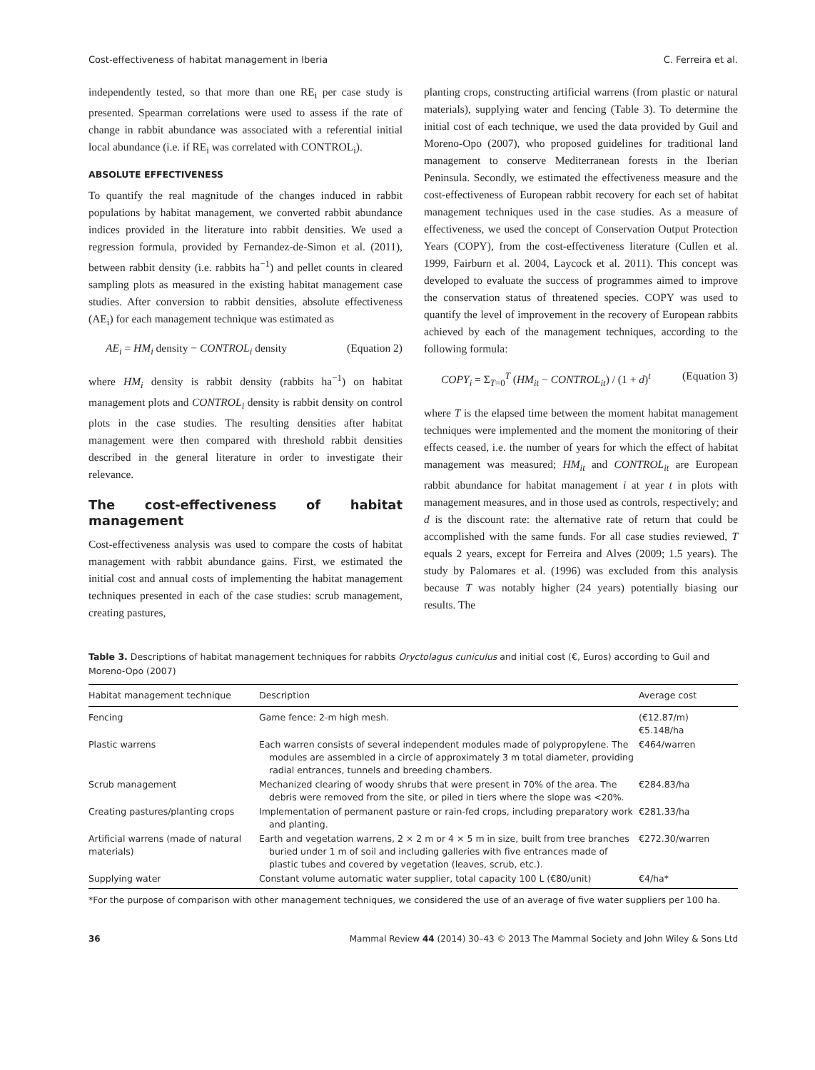Cost-effectiveness of habitat management in Iberia C. Ferreira et al.
independently tested, so that more than one RE<sub>i</sub> per case study is presented. Spearman correlations were used to assess if the rate of change in rabbit abundance was associated with a referential initial local abundance (i.e. if RE<sub>i</sub> was correlated with CONTROL<sub>i</sub>).
ABSOLUTE EFFECTIVENESS
To quantify the real magnitude of the changes induced in rabbit populations by habitat management, we converted rabbit abundance indices provided in the literature into rabbit densities. We used a regression formula, provided by Fernandez-de-Simon et al. (2011), between rabbit density (i.e. rabbits ha<sup>−1</sup>) and pellet counts in cleared sampling plots as measured in the existing habitat management case studies. After conversion to rabbit densities, absolute effectiveness (AE<sub>i</sub>) for each management technique was estimated as
AE<sub>i</sub> = HM<sub>i</sub> density − CONTROL<sub>i</sub> density (Equation 2)
where HM<sub>i</sub> density is rabbit density (rabbits ha<sup>−1</sup>) on habitat management plots and CONTROL<sub>i</sub> density is rabbit density on control plots in the case studies. The resulting densities after habitat management were then compared with threshold rabbit densities described in the general literature in order to investigate their relevance.
The cost-effectiveness of habitat management
Cost-effectiveness analysis was used to compare the costs of habitat management with rabbit abundance gains. First, we estimated the initial cost and annual costs of implementing the habitat management techniques presented in each of the case studies: scrub management, creating pastures,
planting crops, constructing artificial warrens (from plastic or natural materials), supplying water and fencing (Table 3). To determine the initial cost of each technique, we used the data provided by Guil and Moreno-Opo (2007), who proposed guidelines for traditional land management to conserve Mediterranean forests in the Iberian Peninsula. Secondly, we estimated the effectiveness measure and the cost-effectiveness of European rabbit recovery for each set of habitat management techniques used in the case studies. As a measure of effectiveness, we used the concept of Conservation Output Protection Years (COPY), from the cost-effectiveness literature (Cullen et al. 1999, Fairburn et al. 2004, Laycock et al. 2011). This concept was developed to evaluate the success of programmes aimed to improve the conservation status of threatened species. COPY was used to quantify the level of improvement in the recovery of European rabbits achieved by each of the management techniques, according to the following formula:
COPY<sub>i</sub> = Σ<sub>T=0</sub><sup>T</sup> (HM<sub>it</sub> − CONTROL<sub>it</sub>) / (1 + d)<sup>t</sup> (Equation 3)
where T is the elapsed time between the moment habitat management techniques were implemented and the moment the monitoring of their effects ceased, i.e. the number of years for which the effect of habitat management was measured; HM<sub>it</sub> and CONTROL<sub>it</sub> are European rabbit abundance for habitat management i at year t in plots with management measures, and in those used as controls, respectively; and d is the discount rate: the alternative rate of return that could be accomplished with the same funds. For all case studies reviewed, T equals 2 years, except for Ferreira and Alves (2009; 1.5 years). The study by Palomares et al. (1996) was excluded from this analysis because T was notably higher (24 years) potentially biasing our results. The
Table 3. Descriptions of habitat management techniques for rabbits Oryctolagus cuniculus and initial cost (€, Euros) according to Guil and Moreno-Opo (2007)
| Habitat management technique | Description | Average cost |
| --- | --- | --- |
| Fencing | Game fence: 2-m high mesh. | (€12.87/m) €5.148/ha |
| Plastic warrens | Each warren consists of several independent modules made of polypropylene. The modules are assembled in a circle of approximately 3 m total diameter, providing radial entrances, tunnels and breeding chambers. | €464/warren |
| Scrub management | Mechanized clearing of woody shrubs that were present in 70% of the area. The debris were removed from the site, or piled in tiers where the slope was <20%. | €284.83/ha |
| Creating pastures/planting crops | Implementation of permanent pasture or rain-fed crops, including preparatory work and planting. | €281.33/ha |
| Artificial warrens (made of natural materials) | Earth and vegetation warrens, 2 × 2 m or 4 × 5 m in size, built from tree branches buried under 1 m of soil and including galleries with five entrances made of plastic tubes and covered by vegetation (leaves, scrub, etc.). | €272.30/warren |
| Supplying water | Constant volume automatic water supplier, total capacity 100 L (€80/unit) | €4/ha* |
*For the purpose of comparison with other management techniques, we considered the use of an average of five water suppliers per 100 ha.
36 Mammal Review 44 (2014) 30–43 © 2013 The Mammal Society and John Wiley & Sons Ltd